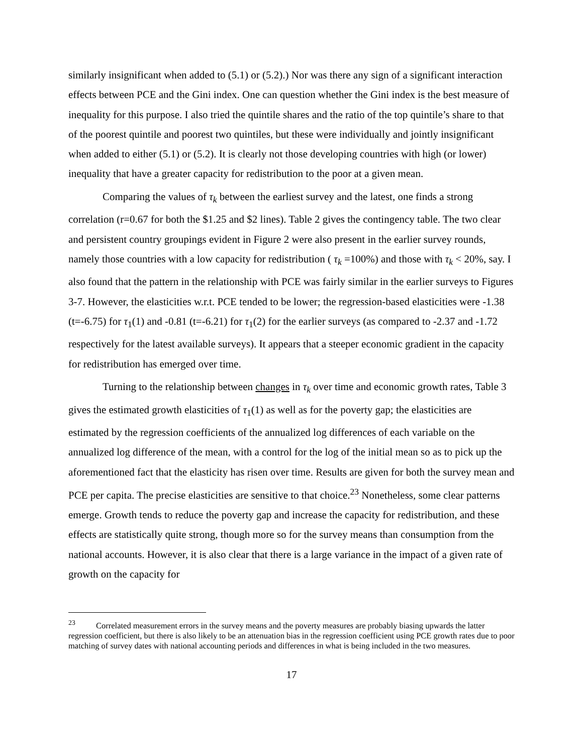similarly insignificant when added to (5.1) or (5.2).) Nor was there any sign of a significant interaction effects between PCE and the Gini index. One can question whether the Gini index is the best measure of inequality for this purpose. I also tried the quintile shares and the ratio of the top quintile’s share to that of the poorest quintile and poorest two quintiles, but these were individually and jointly insignificant when added to either (5.1) or (5.2). It is clearly not those developing countries with high (or lower) inequality that have a greater capacity for redistribution to the poor at a given mean.
Comparing the values of τ<sub>k</sub> between the earliest survey and the latest, one finds a strong correlation (r=0.67 for both the $1.25 and $2 lines). Table 2 gives the contingency table. The two clear and persistent country groupings evident in Figure 2 were also present in the earlier survey rounds, namely those countries with a low capacity for redistribution ( τ<sub>k</sub> =100%) and those with τ<sub>k</sub> < 20%, say. I also found that the pattern in the relationship with PCE was fairly similar in the earlier surveys to Figures 3-7. However, the elasticities w.r.t. PCE tended to be lower; the regression-based elasticities were -1.38 (t=-6.75) for τ<sub>1</sub>(1) and -0.81 (t=-6.21) for τ<sub>1</sub>(2) for the earlier surveys (as compared to -2.37 and -1.72 respectively for the latest available surveys). It appears that a steeper economic gradient in the capacity for redistribution has emerged over time.
Turning to the relationship between changes in τ<sub>k</sub> over time and economic growth rates, Table 3 gives the estimated growth elasticities of τ<sub>1</sub>(1) as well as for the poverty gap; the elasticities are estimated by the regression coefficients of the annualized log differences of each variable on the annualized log difference of the mean, with a control for the log of the initial mean so as to pick up the aforementioned fact that the elasticity has risen over time. Results are given for both the survey mean and PCE per capita. The precise elasticities are sensitive to that choice.<sup>23</sup> Nonetheless, some clear patterns emerge. Growth tends to reduce the poverty gap and increase the capacity for redistribution, and these effects are statistically quite strong, though more so for the survey means than consumption from the national accounts. However, it is also clear that there is a large variance in the impact of a given rate of growth on the capacity for
<sup>23</sup> Correlated measurement errors in the survey means and the poverty measures are probably biasing upwards the latter regression coefficient, but there is also likely to be an attenuation bias in the regression coefficient using PCE growth rates due to poor matching of survey dates with national accounting periods and differences in what is being included in the two measures.
17